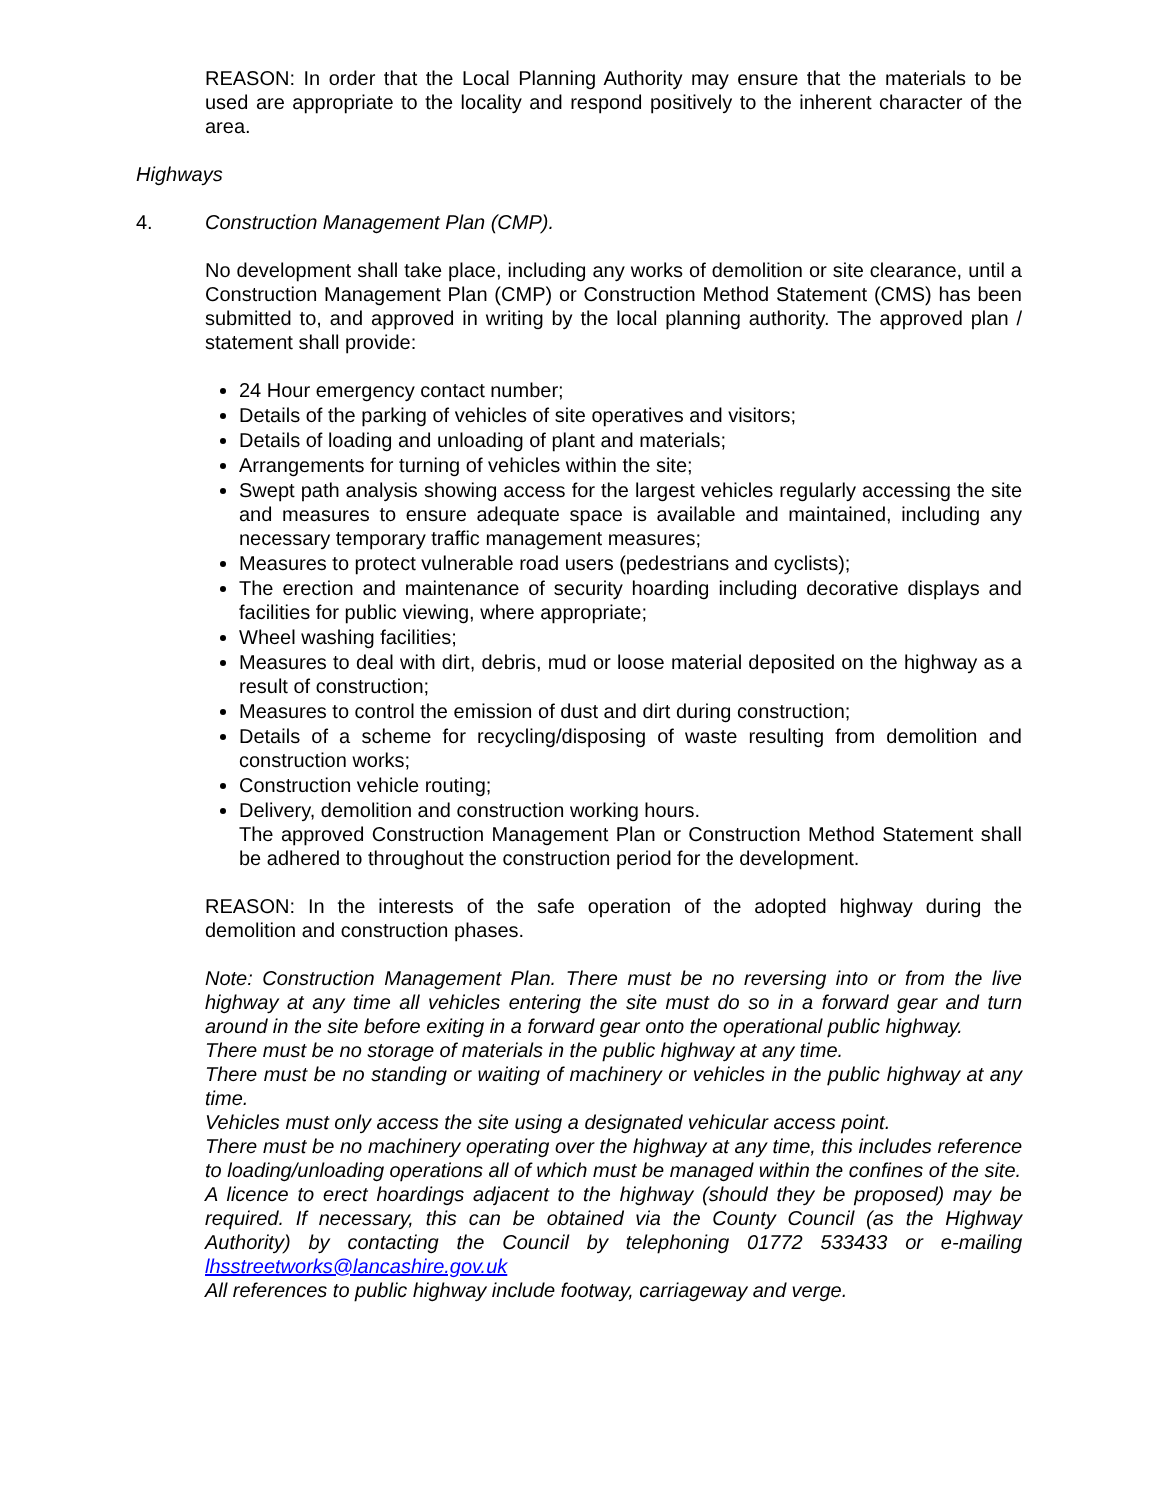REASON: In order that the Local Planning Authority may ensure that the materials to be used are appropriate to the locality and respond positively to the inherent character of the area.
Highways
4. Construction Management Plan (CMP).
No development shall take place, including any works of demolition or site clearance, until a Construction Management Plan (CMP) or Construction Method Statement (CMS) has been submitted to, and approved in writing by the local planning authority. The approved plan / statement shall provide:
24 Hour emergency contact number;
Details of the parking of vehicles of site operatives and visitors;
Details of loading and unloading of plant and materials;
Arrangements for turning of vehicles within the site;
Swept path analysis showing access for the largest vehicles regularly accessing the site and measures to ensure adequate space is available and maintained, including any necessary temporary traffic management measures;
Measures to protect vulnerable road users (pedestrians and cyclists);
The erection and maintenance of security hoarding including decorative displays and facilities for public viewing, where appropriate;
Wheel washing facilities;
Measures to deal with dirt, debris, mud or loose material deposited on the highway as a result of construction;
Measures to control the emission of dust and dirt during construction;
Details of a scheme for recycling/disposing of waste resulting from demolition and construction works;
Construction vehicle routing;
Delivery, demolition and construction working hours.
The approved Construction Management Plan or Construction Method Statement shall be adhered to throughout the construction period for the development.
REASON: In the interests of the safe operation of the adopted highway during the demolition and construction phases.
Note: Construction Management Plan. There must be no reversing into or from the live highway at any time all vehicles entering the site must do so in a forward gear and turn around in the site before exiting in a forward gear onto the operational public highway.
There must be no storage of materials in the public highway at any time.
There must be no standing or waiting of machinery or vehicles in the public highway at any time.
Vehicles must only access the site using a designated vehicular access point.
There must be no machinery operating over the highway at any time, this includes reference to loading/unloading operations all of which must be managed within the confines of the site.
A licence to erect hoardings adjacent to the highway (should they be proposed) may be required. If necessary, this can be obtained via the County Council (as the Highway Authority) by contacting the Council by telephoning 01772 533433 or e-mailing lhsstreetworks@lancashire.gov.uk
All references to public highway include footway, carriageway and verge.